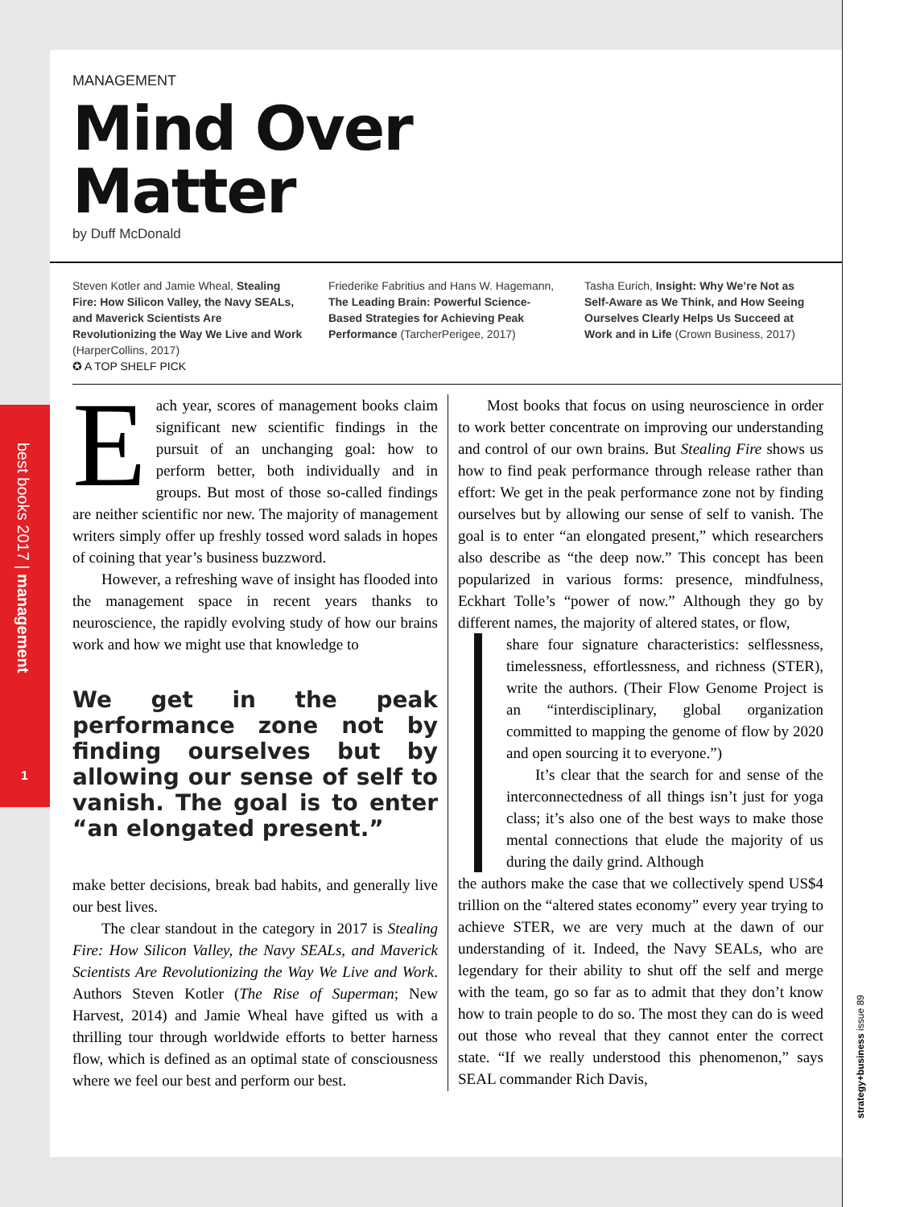best books 2017 | management
1
strategy+business issue 89
MANAGEMENT
Mind Over
Matter
by Duff McDonald
Steven Kotler and Jamie Wheal, Stealing Fire: How Silicon Valley, the Navy SEALs, and Maverick Scientists Are Revolutionizing the Way We Live and Work (HarperCollins, 2017)
✪ A TOP SHELF PICK
Friederike Fabritius and Hans W. Hagemann, The Leading Brain: Powerful Science-Based Strategies for Achieving Peak Performance (TarcherPerigee, 2017)
Tasha Eurich, Insight: Why We’re Not as Self-Aware as We Think, and How Seeing Ourselves Clearly Helps Us Succeed at Work and in Life (Crown Business, 2017)
Each year, scores of management books claim significant new scientific findings in the pursuit of an unchanging goal: how to perform better, both individually and in groups. But most of those so-called findings are neither scientific nor new. The majority of management writers simply offer up freshly tossed word salads in hopes of coining that year’s business buzzword.
However, a refreshing wave of insight has flooded into the management space in recent years thanks to neuroscience, the rapidly evolving study of how our brains work and how we might use that knowledge to
We get in the peak performance zone not by finding ourselves but by allowing our sense of self to vanish. The goal is to enter “an elongated present.”
make better decisions, break bad habits, and generally live our best lives.
The clear standout in the category in 2017 is Stealing Fire: How Silicon Valley, the Navy SEALs, and Maverick Scientists Are Revolutionizing the Way We Live and Work. Authors Steven Kotler (The Rise of Superman; New Harvest, 2014) and Jamie Wheal have gifted us with a thrilling tour through worldwide efforts to better harness flow, which is defined as an optimal state of consciousness where we feel our best and perform our best.
Most books that focus on using neuroscience in order to work better concentrate on improving our understanding and control of our own brains. But Stealing Fire shows us how to find peak performance through release rather than effort: We get in the peak performance zone not by finding ourselves but by allowing our sense of self to vanish. The goal is to enter “an elongated present,” which researchers also describe as “the deep now.” This concept has been popularized in various forms: presence, mindfulness, Eckhart Tolle’s “power of now.” Although they go by different names, the majority of altered states, or flow,
share four signature characteristics: selflessness, timelessness, effortlessness, and richness (STER), write the authors. (Their Flow Genome Project is an “interdisciplinary, global organization committed to mapping the genome of flow by 2020 and open sourcing it to everyone.”)
It’s clear that the search for and sense of the interconnectedness of all things isn’t just for yoga class; it’s also one of the best ways to make those mental connections that elude the majority of us during the daily grind. Although
the authors make the case that we collectively spend US$4 trillion on the “altered states economy” every year trying to achieve STER, we are very much at the dawn of our understanding of it. Indeed, the Navy SEALs, who are legendary for their ability to shut off the self and merge with the team, go so far as to admit that they don’t know how to train people to do so. The most they can do is weed out those who reveal that they cannot enter the correct state. “If we really understood this phenomenon,” says SEAL commander Rich Davis,